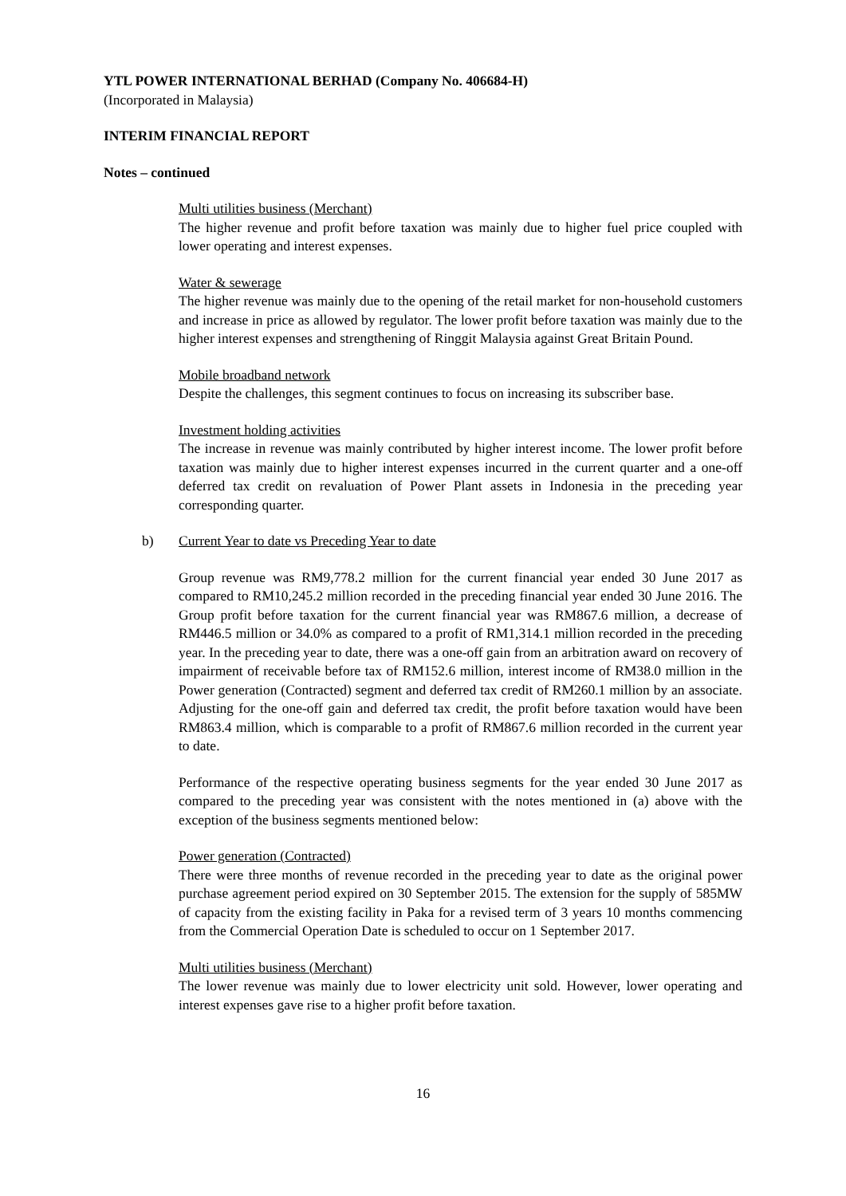YTL POWER INTERNATIONAL BERHAD (Company No. 406684-H)
(Incorporated in Malaysia)
INTERIM FINANCIAL REPORT
Notes – continued
Multi utilities business (Merchant)
The higher revenue and profit before taxation was mainly due to higher fuel price coupled with lower operating and interest expenses.
Water & sewerage
The higher revenue was mainly due to the opening of the retail market for non-household customers and increase in price as allowed by regulator. The lower profit before taxation was mainly due to the higher interest expenses and strengthening of Ringgit Malaysia against Great Britain Pound.
Mobile broadband network
Despite the challenges, this segment continues to focus on increasing its subscriber base.
Investment holding activities
The increase in revenue was mainly contributed by higher interest income. The lower profit before taxation was mainly due to higher interest expenses incurred in the current quarter and a one-off deferred tax credit on revaluation of Power Plant assets in Indonesia in the preceding year corresponding quarter.
b) Current Year to date vs Preceding Year to date
Group revenue was RM9,778.2 million for the current financial year ended 30 June 2017 as compared to RM10,245.2 million recorded in the preceding financial year ended 30 June 2016. The Group profit before taxation for the current financial year was RM867.6 million, a decrease of RM446.5 million or 34.0% as compared to a profit of RM1,314.1 million recorded in the preceding year. In the preceding year to date, there was a one-off gain from an arbitration award on recovery of impairment of receivable before tax of RM152.6 million, interest income of RM38.0 million in the Power generation (Contracted) segment and deferred tax credit of RM260.1 million by an associate. Adjusting for the one-off gain and deferred tax credit, the profit before taxation would have been RM863.4 million, which is comparable to a profit of RM867.6 million recorded in the current year to date.
Performance of the respective operating business segments for the year ended 30 June 2017 as compared to the preceding year was consistent with the notes mentioned in (a) above with the exception of the business segments mentioned below:
Power generation (Contracted)
There were three months of revenue recorded in the preceding year to date as the original power purchase agreement period expired on 30 September 2015. The extension for the supply of 585MW of capacity from the existing facility in Paka for a revised term of 3 years 10 months commencing from the Commercial Operation Date is scheduled to occur on 1 September 2017.
Multi utilities business (Merchant)
The lower revenue was mainly due to lower electricity unit sold. However, lower operating and interest expenses gave rise to a higher profit before taxation.
16